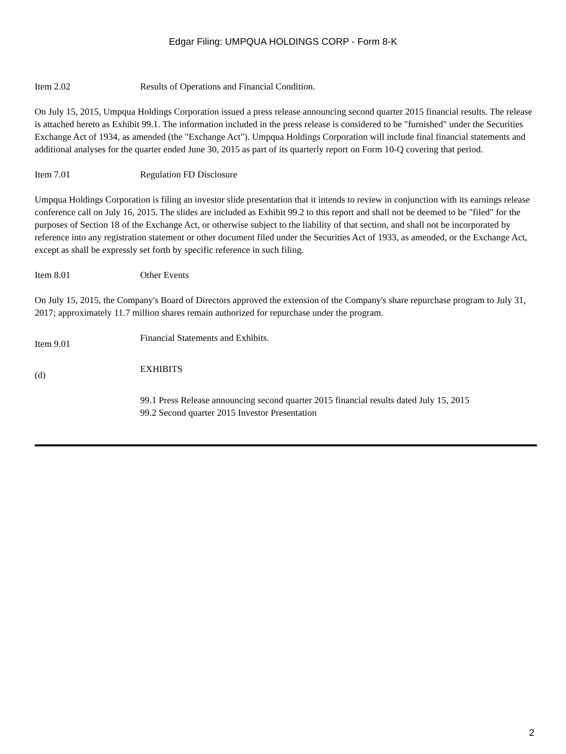Edgar Filing: UMPQUA HOLDINGS CORP - Form 8-K
Item 2.02 Results of Operations and Financial Condition.
On July 15, 2015, Umpqua Holdings Corporation issued a press release announcing second quarter 2015 financial results. The release is attached hereto as Exhibit 99.1. The information included in the press release is considered to be "furnished" under the Securities Exchange Act of 1934, as amended (the "Exchange Act"). Umpqua Holdings Corporation will include final financial statements and additional analyses for the quarter ended June 30, 2015 as part of its quarterly report on Form 10-Q covering that period.
Item 7.01 Regulation FD Disclosure
Umpqua Holdings Corporation is filing an investor slide presentation that it intends to review in conjunction with its earnings release conference call on July 16, 2015. The slides are included as Exhibit 99.2 to this report and shall not be deemed to be "filed" for the purposes of Section 18 of the Exchange Act, or otherwise subject to the liability of that section, and shall not be incorporated by reference into any registration statement or other document filed under the Securities Act of 1933, as amended, or the Exchange Act, except as shall be expressly set forth by specific reference in such filing.
Item 8.01 Other Events
On July 15, 2015, the Company's Board of Directors approved the extension of the Company's share repurchase program to July 31, 2017; approximately 11.7 million shares remain authorized for repurchase under the program.
Item 9.01
Financial Statements and Exhibits.
(d)
EXHIBITS
99.1 Press Release announcing second quarter 2015 financial results dated July 15, 2015
99.2 Second quarter 2015 Investor Presentation
2